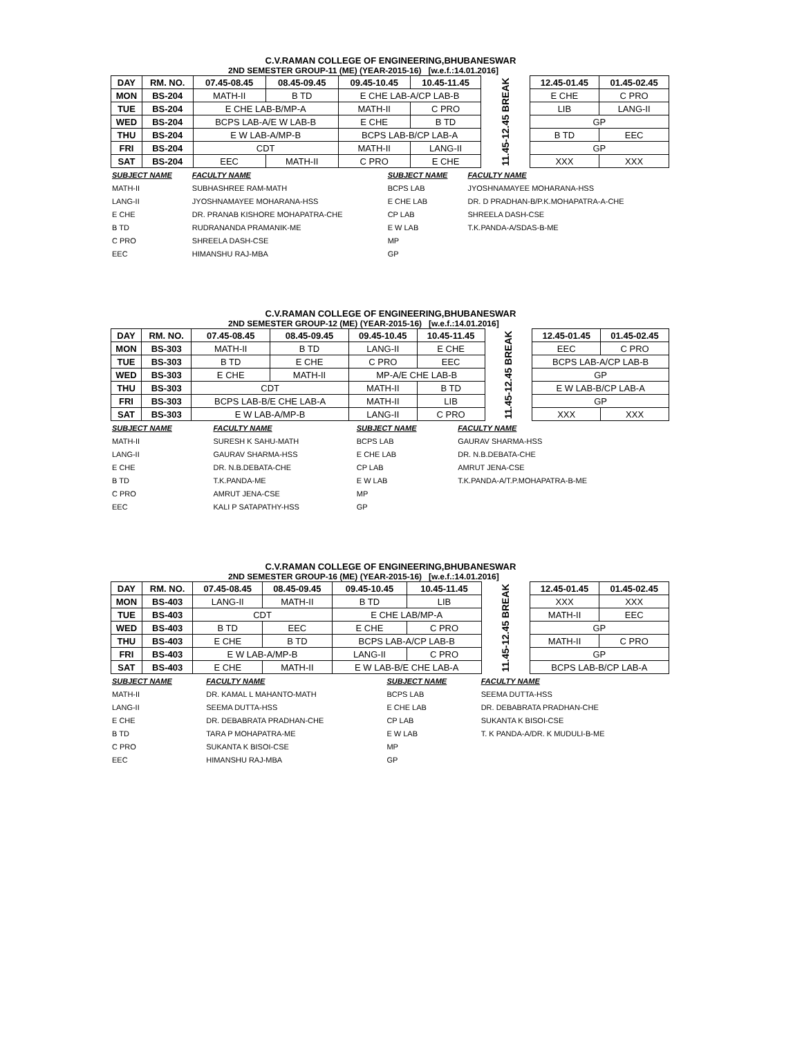C.V.RAMAN COLLEGE OF ENGINEERING,BHUBANESWAR
2ND SEMESTER GROUP-11 (ME) (YEAR-2015-16) [w.e.f.:14.01.2016]
| DAY | RM. NO. | 07.45-08.45 | 08.45-09.45 | 09.45-10.45 | 10.45-11.45 | 11.45-12.45 BREAK | 12.45-01.45 | 01.45-02.45 |
| MON | BS-204 | MATH-II | B TD | E CHE LAB-A/CP LAB-B | | | E CHE | C PRO |
| TUE | BS-204 | E CHE LAB-B/MP-A | | MATH-II | C PRO | | LIB | LANG-II |
| WED | BS-204 | BCPS LAB-A/E W LAB-B | | E CHE | B TD | | GP | |
| THU | BS-204 | E W LAB-A/MP-B | | BCPS LAB-B/CP LAB-A | | | B TD | EEC |
| FRI | BS-204 | CDT | | MATH-II | LANG-II | | GP | |
| SAT | BS-204 | EEC | MATH-II | C PRO | E CHE | | XXX | XXX |
| SUBJECT NAME | FACULTY NAME | SUBJECT NAME | FACULTY NAME |
| MATH-II | SUBHASHREE RAM-MATH | BCPS LAB | JYOSHNAMAYEE MOHARANA-HSS |
| LANG-II | JYOSHNAMAYEE MOHARANA-HSS | E CHE LAB | DR. D PRADHAN-B/P.K.MOHAPATRA-A-CHE |
| E CHE | DR. PRANAB KISHORE MOHAPATRA-CHE | CP LAB | SHREELA DASH-CSE |
| B TD | RUDRANANDA PRAMANIK-ME | E W LAB | T.K.PANDA-A/SDAS-B-ME |
| C PRO | SHREELA DASH-CSE | MP | |
| EEC | HIMANSHU RAJ-MBA | GP | |
C.V.RAMAN COLLEGE OF ENGINEERING,BHUBANESWAR
2ND SEMESTER GROUP-12 (ME) (YEAR-2015-16) [w.e.f.:14.01.2016]
| DAY | RM. NO. | 07.45-08.45 | 08.45-09.45 | 09.45-10.45 | 10.45-11.45 | 11.45-12.45 BREAK | 12.45-01.45 | 01.45-02.45 |
| MON | BS-303 | MATH-II | B TD | LANG-II | E CHE | | EEC | C PRO |
| TUE | BS-303 | B TD | E CHE | C PRO | EEC | | BCPS LAB-A/CP LAB-B | |
| WED | BS-303 | E CHE | MATH-II | MP-A/E CHE LAB-B | | | GP | |
| THU | BS-303 | CDT | | MATH-II | B TD | | E W LAB-B/CP LAB-A | |
| FRI | BS-303 | BCPS LAB-B/E CHE LAB-A | | MATH-II | LIB | | GP | |
| SAT | BS-303 | E W LAB-A/MP-B | | LANG-II | C PRO | | XXX | XXX |
| SUBJECT NAME | FACULTY NAME | SUBJECT NAME | FACULTY NAME |
| MATH-II | SURESH K SAHU-MATH | BCPS LAB | GAURAV SHARMA-HSS |
| LANG-II | GAURAV SHARMA-HSS | E CHE LAB | DR. N.B.DEBATA-CHE |
| E CHE | DR. N.B.DEBATA-CHE | CP LAB | AMRUT JENA-CSE |
| B TD | T.K.PANDA-ME | E W LAB | T.K.PANDA-A/T.P.MOHAPATRA-B-ME |
| C PRO | AMRUT JENA-CSE | MP | |
| EEC | KALI P SATAPATHY-HSS | GP | |
C.V.RAMAN COLLEGE OF ENGINEERING,BHUBANESWAR
2ND SEMESTER GROUP-16 (ME) (YEAR-2015-16) [w.e.f.:14.01.2016]
| DAY | RM. NO. | 07.45-08.45 | 08.45-09.45 | 09.45-10.45 | 10.45-11.45 | 11.45-12.45 BREAK | 12.45-01.45 | 01.45-02.45 |
| MON | BS-403 | LANG-II | MATH-II | B TD | LIB | | XXX | XXX |
| TUE | BS-403 | CDT | | E CHE LAB/MP-A | | | MATH-II | EEC |
| WED | BS-403 | B TD | EEC | E CHE | C PRO | | GP | |
| THU | BS-403 | E CHE | B TD | BCPS LAB-A/CP LAB-B | | | MATH-II | C PRO |
| FRI | BS-403 | E W LAB-A/MP-B | | LANG-II | C PRO | | GP | |
| SAT | BS-403 | E CHE | MATH-II | E W LAB-B/E CHE LAB-A | | | BCPS LAB-B/CP LAB-A | |
| SUBJECT NAME | FACULTY NAME | SUBJECT NAME | FACULTY NAME |
| MATH-II | DR. KAMAL L MAHANTO-MATH | BCPS LAB | SEEMA DUTTA-HSS |
| LANG-II | SEEMA DUTTA-HSS | E CHE LAB | DR. DEBABRATA PRADHAN-CHE |
| E CHE | DR. DEBABRATA PRADHAN-CHE | CP LAB | SUKANTA K BISOI-CSE |
| B TD | TARA P MOHAPATRA-ME | E W LAB | T. K PANDA-A/DR. K MUDULI-B-ME |
| C PRO | SUKANTA K BISOI-CSE | MP | |
| EEC | HIMANSHU RAJ-MBA | GP | |